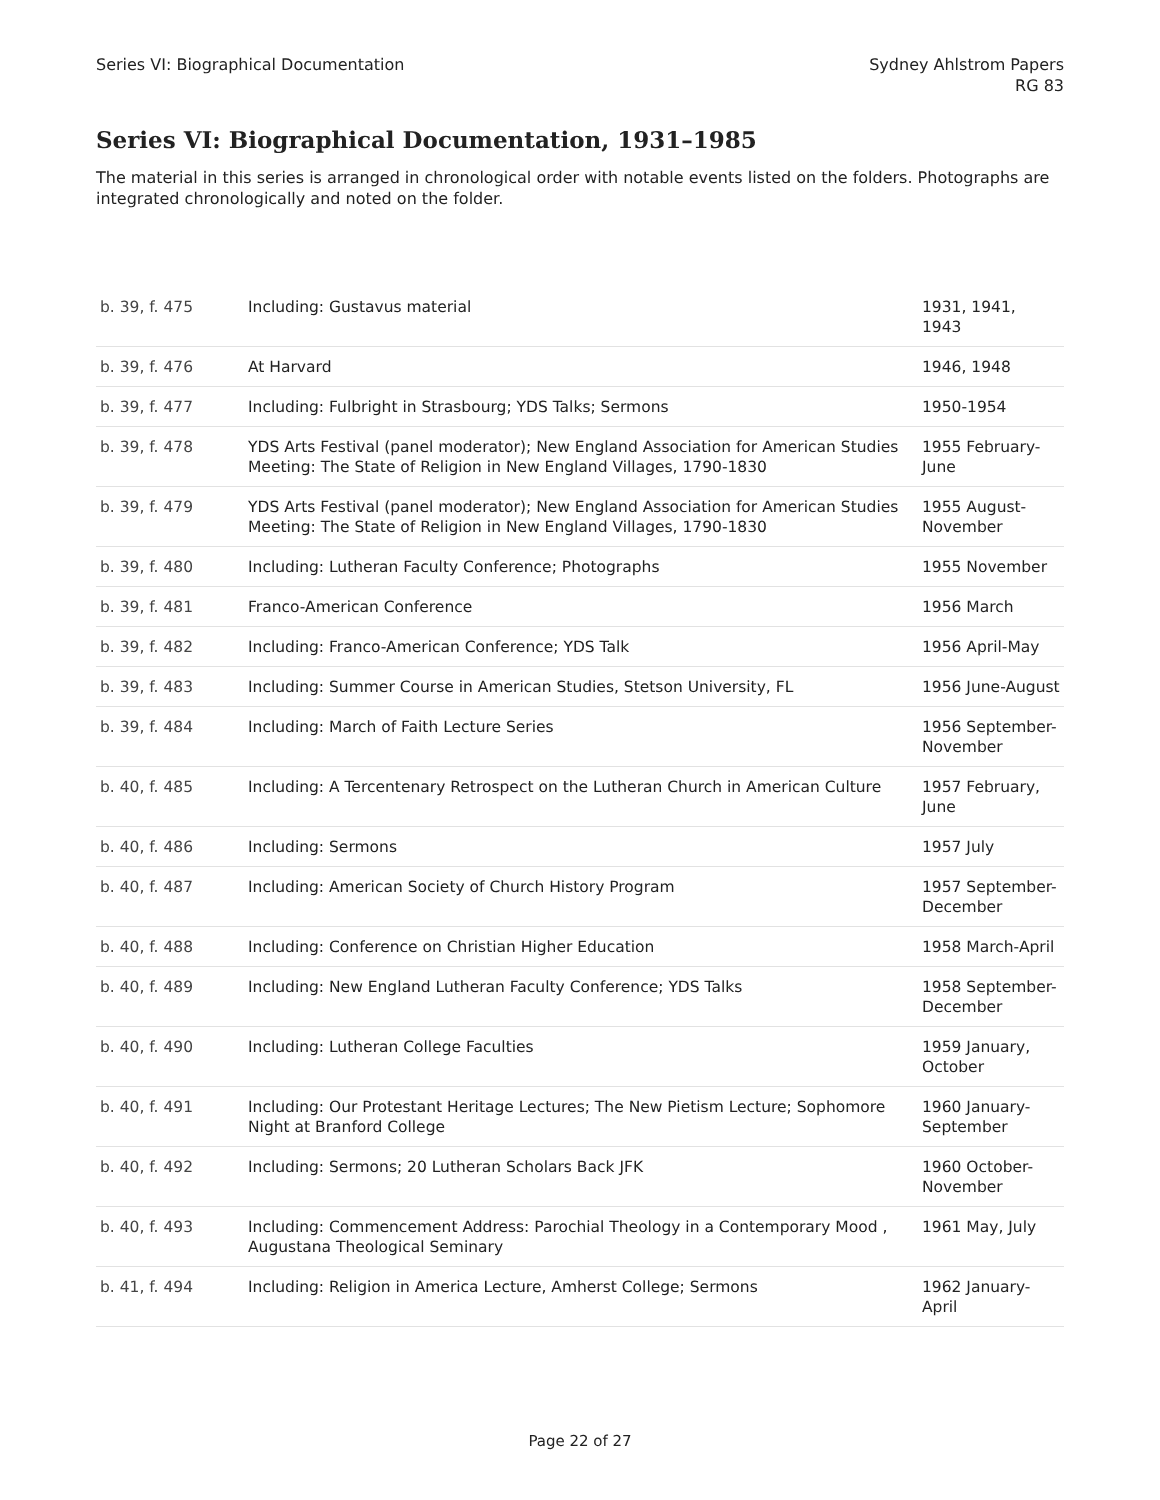Series VI: Biographical Documentation
Sydney Ahlstrom Papers
RG 83
Series VI: Biographical Documentation, 1931–1985
The material in this series is arranged in chronological order with notable events listed on the folders. Photographs are integrated chronologically and noted on the folder.
| b. 39, f. 475 | Including: Gustavus material | 1931, 1941, 1943 |
| b. 39, f. 476 | At Harvard | 1946, 1948 |
| b. 39, f. 477 | Including: Fulbright in Strasbourg; YDS Talks; Sermons | 1950-1954 |
| b. 39, f. 478 | YDS Arts Festival (panel moderator); New England Association for American Studies Meeting: The State of Religion in New England Villages, 1790-1830 | 1955 February-June |
| b. 39, f. 479 | YDS Arts Festival (panel moderator); New England Association for American Studies Meeting: The State of Religion in New England Villages, 1790-1830 | 1955 August-November |
| b. 39, f. 480 | Including: Lutheran Faculty Conference; Photographs | 1955 November |
| b. 39, f. 481 | Franco-American Conference | 1956 March |
| b. 39, f. 482 | Including: Franco-American Conference; YDS Talk | 1956 April-May |
| b. 39, f. 483 | Including: Summer Course in American Studies, Stetson University, FL | 1956 June-August |
| b. 39, f. 484 | Including: March of Faith Lecture Series | 1956 September-November |
| b. 40, f. 485 | Including: A Tercentenary Retrospect on the Lutheran Church in American Culture | 1957 February, June |
| b. 40, f. 486 | Including: Sermons | 1957 July |
| b. 40, f. 487 | Including: American Society of Church History Program | 1957 September-December |
| b. 40, f. 488 | Including: Conference on Christian Higher Education | 1958 March-April |
| b. 40, f. 489 | Including: New England Lutheran Faculty Conference; YDS Talks | 1958 September-December |
| b. 40, f. 490 | Including: Lutheran College Faculties | 1959 January, October |
| b. 40, f. 491 | Including: Our Protestant Heritage Lectures; The New Pietism Lecture; Sophomore Night at Branford College | 1960 January-September |
| b. 40, f. 492 | Including: Sermons; 20 Lutheran Scholars Back JFK | 1960 October-November |
| b. 40, f. 493 | Including: Commencement Address: Parochial Theology in a Contemporary Mood , Augustana Theological Seminary | 1961 May, July |
| b. 41, f. 494 | Including: Religion in America Lecture, Amherst College; Sermons | 1962 January-April |
Page 22 of 27